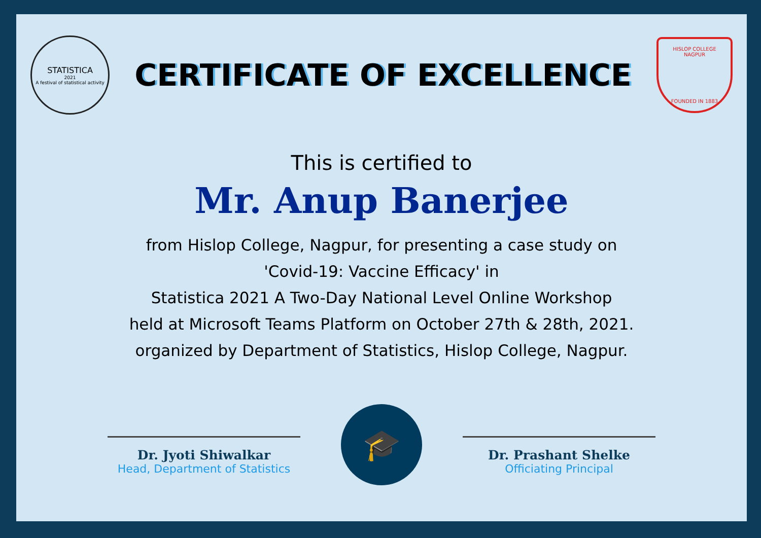STATISTICA
2021
A festival of statistical activity
CERTIFICATE OF EXCELLENCE
HISLOP COLLEGE
NAGPUR
FOUNDED IN 1883
This is certified to
Mr. Anup Banerjee
from Hislop College, Nagpur, for presenting a case study on
'Covid-19: Vaccine Efficacy' in
Statistica 2021 A Two-Day National Level Online Workshop
held at Microsoft Teams Platform on October 27th & 28th, 2021.
organized by Department of Statistics, Hislop College, Nagpur.
Dr. Jyoti Shiwalkar
Head, Department of Statistics
🎓
Dr. Prashant Shelke
Officiating Principal